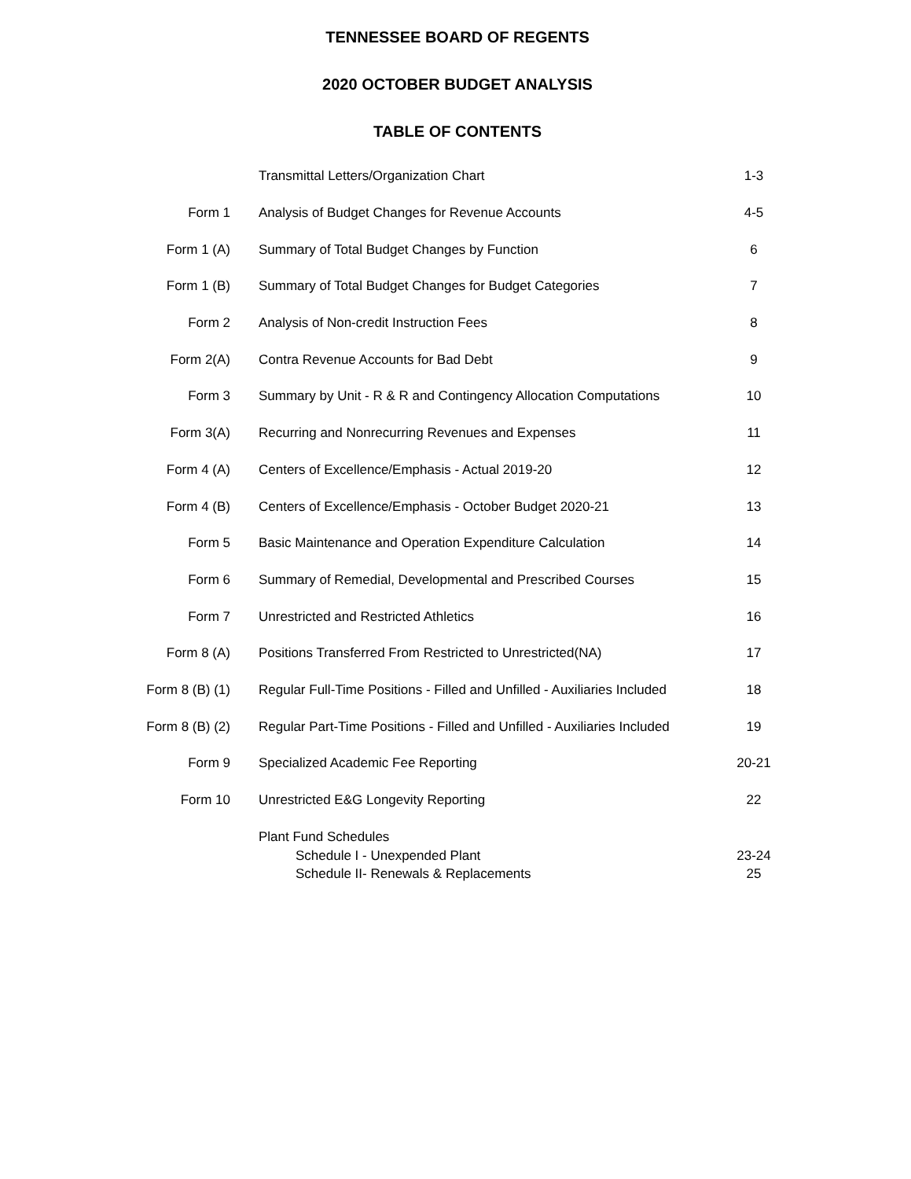TENNESSEE BOARD OF REGENTS
2020 OCTOBER BUDGET ANALYSIS
TABLE OF CONTENTS
| | | Transmittal Letters/Organization Chart | 1-3 |
| Form 1 | | Analysis of Budget Changes for Revenue Accounts | 4-5 |
| Form 1 (A) | | Summary of Total Budget Changes by Function | 6 |
| Form 1 (B) | | Summary of Total Budget Changes for Budget Categories | 7 |
| Form 2 | | Analysis of Non-credit Instruction Fees | 8 |
| Form 2(A) | | Contra Revenue Accounts for Bad Debt | 9 |
| Form 3 | | Summary by Unit - R & R and Contingency Allocation Computations | 10 |
| Form 3(A) | | Recurring and Nonrecurring Revenues and Expenses | 11 |
| Form 4 (A) | | Centers of Excellence/Emphasis - Actual 2019-20 | 12 |
| Form 4 (B) | | Centers of Excellence/Emphasis - October Budget 2020-21 | 13 |
| Form 5 | | Basic Maintenance and Operation Expenditure Calculation | 14 |
| Form 6 | | Summary of Remedial, Developmental and Prescribed Courses | 15 |
| Form 7 | | Unrestricted and Restricted Athletics | 16 |
| Form 8 (A) | | Positions Transferred From Restricted to Unrestricted(NA) | 17 |
| Form 8 (B) (1) | | Regular Full-Time Positions - Filled and Unfilled - Auxiliaries Included | 18 |
| Form 8 (B) (2) | | Regular Part-Time Positions - Filled and Unfilled - Auxiliaries Included | 19 |
| Form 9 | | Specialized Academic Fee Reporting | 20-21 |
| Form 10 | | Unrestricted E&G Longevity Reporting | 22 |
| | | Plant Fund Schedules Schedule I - Unexpended Plant Schedule II- Renewals & Replacements | 23-24 25 |